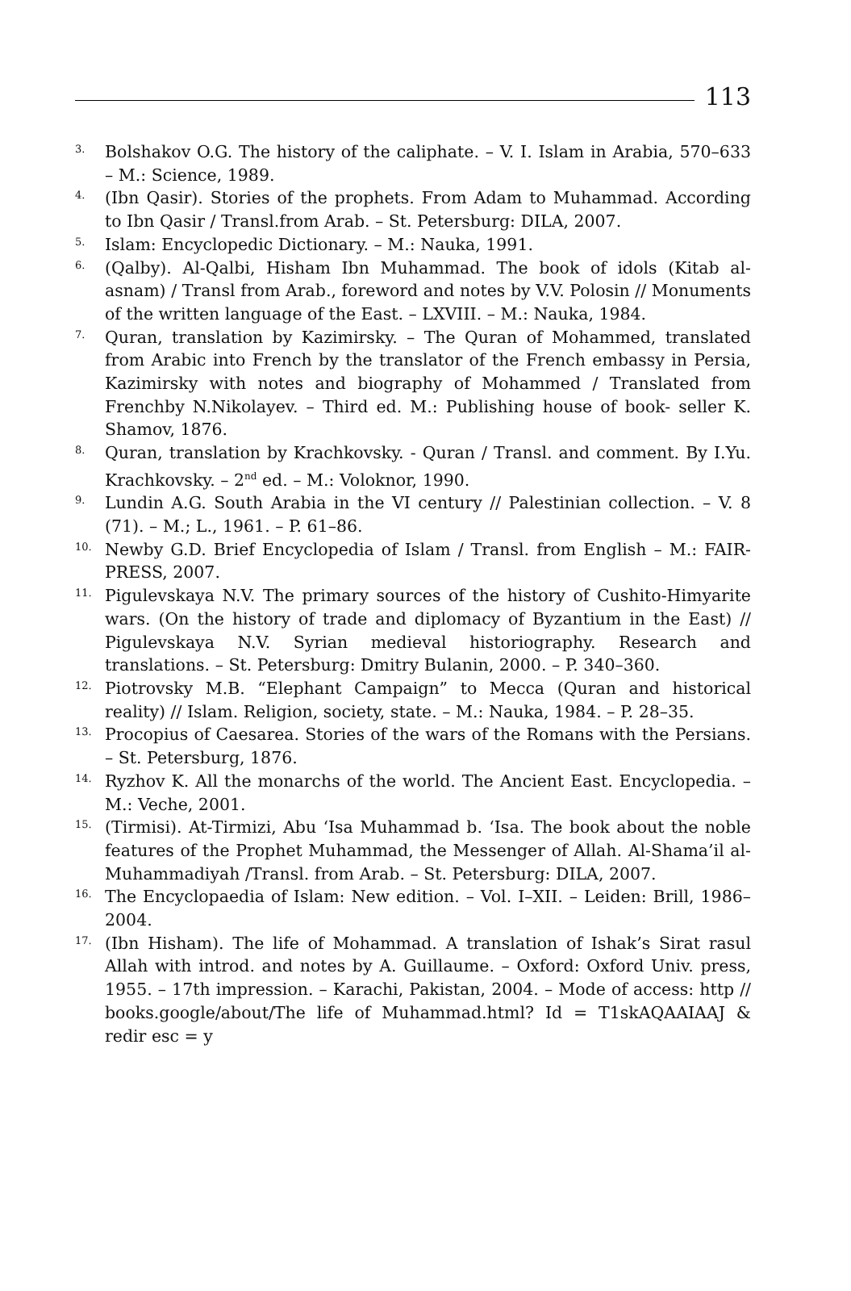113
3. Bolshakov O.G. The history of the caliphate. – V. I. Islam in Arabia, 570–633 – M.: Science, 1989.
4. (Ibn Qasir). Stories of the prophets. From Adam to Muhammad. According to Ibn Qasir / Transl.from Arab. – St. Petersburg: DILA, 2007.
5. Islam: Encyclopedic Dictionary. – M.: Nauka, 1991.
6. (Qalby). Al-Qalbi, Hisham Ibn Muhammad. The book of idols (Kitab al-asnam) / Transl from Arab., foreword and notes by V.V. Polosin // Monuments of the written language of the East. – LXVIII. – M.: Nauka, 1984.
7. Quran, translation by Kazimirsky. – The Quran of Mohammed, translated from Arabic into French by the translator of the French embassy in Persia, Kazimirsky with notes and biography of Mohammed / Translated from Frenchby N.Nikolayev. – Third ed. M.: Publishing house of book- seller K. Shamov, 1876.
8. Quran, translation by Krachkovsky. - Quran / Transl. and comment. By I.Yu. Krachkovsky. – 2<sup>nd</sup> ed. – M.: Voloknor, 1990.
9. Lundin A.G. South Arabia in the VI century // Palestinian collection. – V. 8 (71). – M.; L., 1961. – P. 61–86.
10. Newby G.D. Brief Encyclopedia of Islam / Transl. from English – M.: FAIR-PRESS, 2007.
11. Pigulevskaya N.V. The primary sources of the history of Cushito-Himyarite wars. (On the history of trade and diplomacy of Byzantium in the East) // Pigulevskaya N.V. Syrian medieval historiography. Research and translations. – St. Petersburg: Dmitry Bulanin, 2000. – P. 340–360.
12. Piotrovsky M.B. “Elephant Campaign” to Mecca (Quran and historical reality) // Islam. Religion, society, state. – M.: Nauka, 1984. – P. 28–35.
13. Procopius of Caesarea. Stories of the wars of the Romans with the Persians. – St. Petersburg, 1876.
14. Ryzhov K. All the monarchs of the world. The Ancient East. Encyclopedia. – M.: Veche, 2001.
15. (Tirmisi). At-Tirmizi, Abu ‘Isa Muhammad b. ‘Isa. The book about the noble features of the Prophet Muhammad, the Messenger of Allah. Al-Shama’il al-Muhammadiyah /Transl. from Arab. – St. Petersburg: DILA, 2007.
16. The Encyclopaedia of Islam: New edition. – Vol. I–XII. – Leiden: Brill, 1986–2004.
17. (Ibn Hisham). The life of Mohammad. A translation of Ishak’s Sirat rasul Allah with introd. and notes by A. Guillaume. – Oxford: Oxford Univ. press, 1955. – 17th impression. – Karachi, Pakistan, 2004. – Mode of access: http // books.google/about/The life of Muhammad.html? Id = T1skAQAAIAAJ & redir esc = y